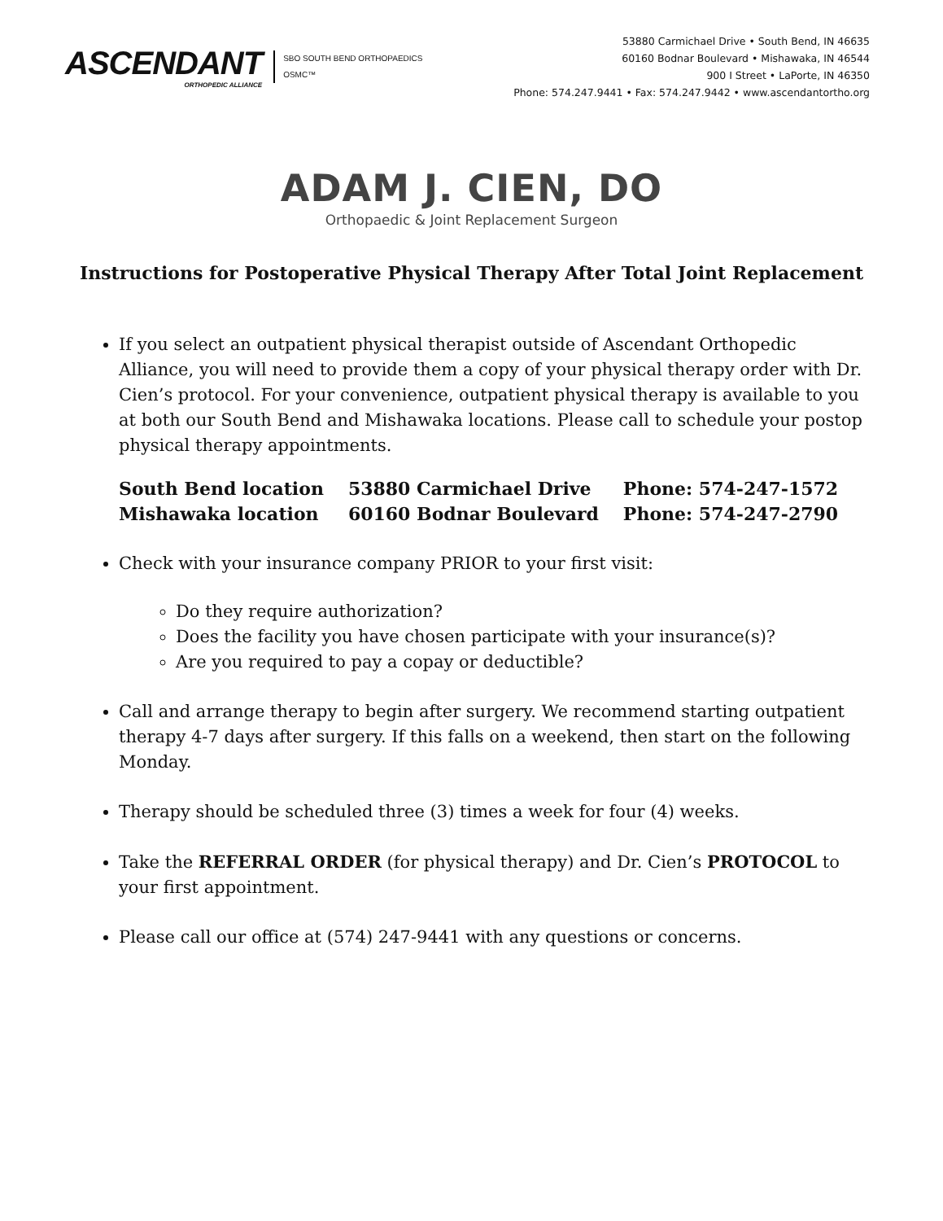ASCENDANT
ORTHOPEDIC ALLIANCE
SBO SOUTH BEND ORTHOPAEDICS
OSMC™
53880 Carmichael Drive • South Bend, IN 46635
60160 Bodnar Boulevard • Mishawaka, IN 46544
900 I Street • LaPorte, IN 46350
Phone: 574.247.9441 • Fax: 574.247.9442 • www.ascendantortho.org
ADAM J. CIEN, DO
Orthopaedic & Joint Replacement Surgeon
Instructions for Postoperative Physical Therapy After Total Joint Replacement
If you select an outpatient physical therapist outside of Ascendant Orthopedic Alliance, you will need to provide them a copy of your physical therapy order with Dr. Cien’s protocol. For your convenience, outpatient physical therapy is available to you at both our South Bend and Mishawaka locations. Please call to schedule your postop physical therapy appointments.
| South Bend location | 53880 Carmichael Drive | Phone: 574-247-1572 |
| Mishawaka location | 60160 Bodnar Boulevard | Phone: 574-247-2790 |
Check with your insurance company PRIOR to your first visit:
Do they require authorization?
Does the facility you have chosen participate with your insurance(s)?
Are you required to pay a copay or deductible?
Call and arrange therapy to begin after surgery. We recommend starting outpatient therapy 4-7 days after surgery. If this falls on a weekend, then start on the following Monday.
Therapy should be scheduled three (3) times a week for four (4) weeks.
Take the REFERRAL ORDER (for physical therapy) and Dr. Cien’s PROTOCOL to your first appointment.
Please call our office at (574) 247-9441 with any questions or concerns.